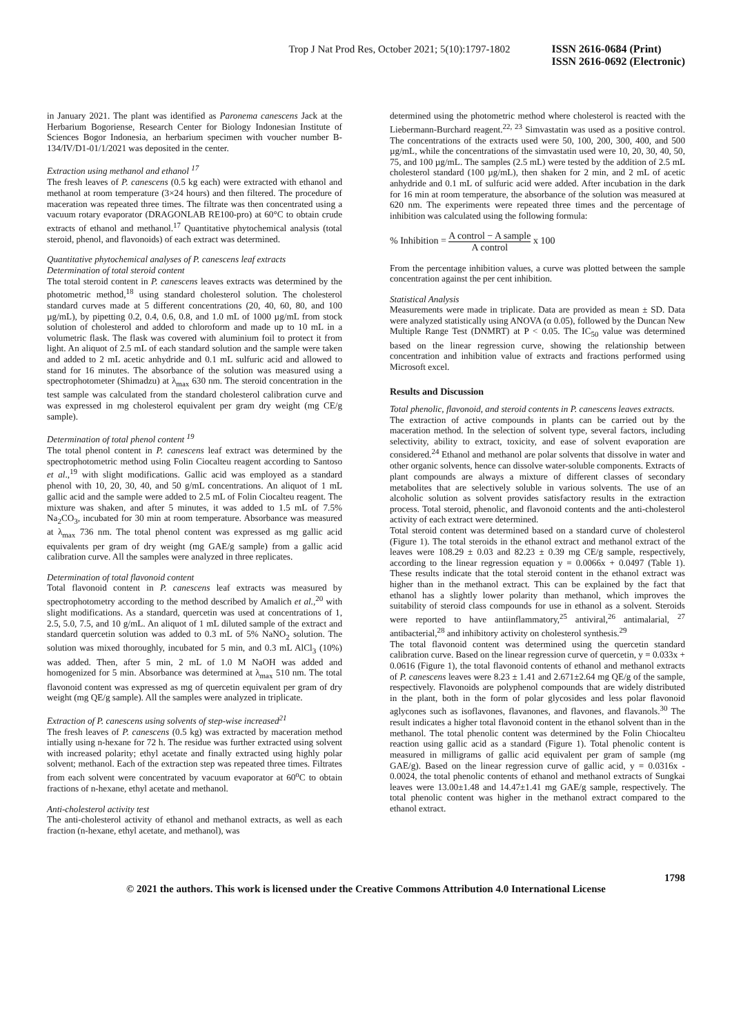Trop J Nat Prod Res, October 2021; 5(10):1797-1802
ISSN 2616-0684 (Print)
ISSN 2616-0692 (Electronic)
in January 2021. The plant was identified as Paronema canescens Jack at the Herbarium Bogoriense, Research Center for Biology Indonesian Institute of Sciences Bogor Indonesia, an herbarium specimen with voucher number B-134/IV/D1-01/1/2021 was deposited in the center.
Extraction using methanol and ethanol <sup>17</sup>
The fresh leaves of P. canescens (0.5 kg each) were extracted with ethanol and methanol at room temperature (3×24 hours) and then filtered. The procedure of maceration was repeated three times. The filtrate was then concentrated using a vacuum rotary evaporator (DRAGONLAB RE100-pro) at 60°C to obtain crude extracts of ethanol and methanol.<sup>17</sup> Quantitative phytochemical analysis (total steroid, phenol, and flavonoids) of each extract was determined.
Quantitative phytochemical analyses of P. canescens leaf extracts
Determination of total steroid content
The total steroid content in P. canescens leaves extracts was determined by the photometric method,<sup>18</sup> using standard cholesterol solution. The cholesterol standard curves made at 5 different concentrations (20, 40, 60, 80, and 100 µg/mL), by pipetting 0.2, 0.4, 0.6, 0.8, and 1.0 mL of 1000 µg/mL from stock solution of cholesterol and added to chloroform and made up to 10 mL in a volumetric flask. The flask was covered with aluminium foil to protect it from light. An aliquot of 2.5 mL of each standard solution and the sample were taken and added to 2 mL acetic anhydride and 0.1 mL sulfuric acid and allowed to stand for 16 minutes. The absorbance of the solution was measured using a spectrophotometer (Shimadzu) at λ<sub>max</sub> 630 nm. The steroid concentration in the test sample was calculated from the standard cholesterol calibration curve and was expressed in mg cholesterol equivalent per gram dry weight (mg CE/g sample).
Determination of total phenol content <sup>19</sup>
The total phenol content in P. canescens leaf extract was determined by the spectrophotometric method using Folin Ciocalteu reagent according to Santoso et al.,<sup>19</sup> with slight modifications. Gallic acid was employed as a standard phenol with 10, 20, 30, 40, and 50 g/mL concentrations. An aliquot of 1 mL gallic acid and the sample were added to 2.5 mL of Folin Ciocalteu reagent. The mixture was shaken, and after 5 minutes, it was added to 1.5 mL of 7.5% Na<sub>2</sub>CO<sub>3</sub>, incubated for 30 min at room temperature. Absorbance was measured at λ<sub>max</sub> 736 nm. The total phenol content was expressed as mg gallic acid equivalents per gram of dry weight (mg GAE/g sample) from a gallic acid calibration curve. All the samples were analyzed in three replicates.
Determination of total flavonoid content
Total flavonoid content in P. canescens leaf extracts was measured by spectrophotometry according to the method described by Amalich et al.,<sup>20</sup> with slight modifications. As a standard, quercetin was used at concentrations of 1, 2.5, 5.0, 7.5, and 10 g/mL. An aliquot of 1 mL diluted sample of the extract and standard quercetin solution was added to 0.3 mL of 5% NaNO<sub>2</sub> solution. The solution was mixed thoroughly, incubated for 5 min, and 0.3 mL AlCl<sub>3</sub> (10%) was added. Then, after 5 min, 2 mL of 1.0 M NaOH was added and homogenized for 5 min. Absorbance was determined at λ<sub>max</sub> 510 nm. The total flavonoid content was expressed as mg of quercetin equivalent per gram of dry weight (mg QE/g sample). All the samples were analyzed in triplicate.
Extraction of P. canescens using solvents of step-wise increased<sup>21</sup>
The fresh leaves of P. canescens (0.5 kg) was extracted by maceration method intially using n-hexane for 72 h. The residue was further extracted using solvent with increased polarity; ethyl acetate and finally extracted using highly polar solvent; methanol. Each of the extraction step was repeated three times. Filtrates from each solvent were concentrated by vacuum evaporator at 60<sup>o</sup>C to obtain fractions of n-hexane, ethyl acetate and methanol.
Anti-cholesterol activity test
The anti-cholesterol activity of ethanol and methanol extracts, as well as each fraction (n-hexane, ethyl acetate, and methanol), was
determined using the photometric method where cholesterol is reacted with the Liebermann-Burchard reagent.<sup>22, 23</sup> Simvastatin was used as a positive control. The concentrations of the extracts used were 50, 100, 200, 300, 400, and 500 µg/mL, while the concentrations of the simvastatin used were 10, 20, 30, 40, 50, 75, and 100 µg/mL. The samples (2.5 mL) were tested by the addition of 2.5 mL cholesterol standard (100 µg/mL), then shaken for 2 min, and 2 mL of acetic anhydride and 0.1 mL of sulfuric acid were added. After incubation in the dark for 16 min at room temperature, the absorbance of the solution was measured at 620 nm. The experiments were repeated three times and the percentage of inhibition was calculated using the following formula:
% Inhibition = A control − A sample A control x 100
From the percentage inhibition values, a curve was plotted between the sample concentration against the per cent inhibition.
Statistical Analysis
Measurements were made in triplicate. Data are provided as mean ± SD. Data were analyzed statistically using ANOVA (α 0.05), followed by the Duncan New Multiple Range Test (DNMRT) at P < 0.05. The IC<sub>50</sub> value was determined based on the linear regression curve, showing the relationship between concentration and inhibition value of extracts and fractions performed using Microsoft excel.
Results and Discussion
Total phenolic, flavonoid, and steroid contents in P. canescens leaves extracts.
The extraction of active compounds in plants can be carried out by the maceration method. In the selection of solvent type, several factors, including selectivity, ability to extract, toxicity, and ease of solvent evaporation are considered.<sup>24</sup> Ethanol and methanol are polar solvents that dissolve in water and other organic solvents, hence can dissolve water-soluble components. Extracts of plant compounds are always a mixture of different classes of secondary metabolites that are selectively soluble in various solvents. The use of an alcoholic solution as solvent provides satisfactory results in the extraction process. Total steroid, phenolic, and flavonoid contents and the anti-cholesterol activity of each extract were determined.
Total steroid content was determined based on a standard curve of cholesterol (Figure 1). The total steroids in the ethanol extract and methanol extract of the leaves were 108.29 ± 0.03 and 82.23 ± 0.39 mg CE/g sample, respectively, according to the linear regression equation y = 0.0066x + 0.0497 (Table 1). These results indicate that the total steroid content in the ethanol extract was higher than in the methanol extract. This can be explained by the fact that ethanol has a slightly lower polarity than methanol, which improves the suitability of steroid class compounds for use in ethanol as a solvent. Steroids were reported to have antiinflammatory,<sup>25</sup> antiviral,<sup>26</sup> antimalarial, <sup>27</sup> antibacterial,<sup>28</sup> and inhibitory activity on cholesterol synthesis.<sup>29</sup>
The total flavonoid content was determined using the quercetin standard calibration curve. Based on the linear regression curve of quercetin, y = 0.033x + 0.0616 (Figure 1), the total flavonoid contents of ethanol and methanol extracts of P. canescens leaves were 8.23 ± 1.41 and 2.671±2.64 mg QE/g of the sample, respectively. Flavonoids are polyphenol compounds that are widely distributed in the plant, both in the form of polar glycosides and less polar flavonoid aglycones such as isoflavones, flavanones, and flavones, and flavanols.<sup>30</sup> The result indicates a higher total flavonoid content in the ethanol solvent than in the methanol. The total phenolic content was determined by the Folin Chiocalteu reaction using gallic acid as a standard (Figure 1). Total phenolic content is measured in milligrams of gallic acid equivalent per gram of sample (mg GAE/g). Based on the linear regression curve of gallic acid, y = 0.0316x - 0.0024, the total phenolic contents of ethanol and methanol extracts of Sungkai leaves were 13.00±1.48 and 14.47±1.41 mg GAE/g sample, respectively. The total phenolic content was higher in the methanol extract compared to the ethanol extract.
1798
© 2021 the authors. This work is licensed under the Creative Commons Attribution 4.0 International License